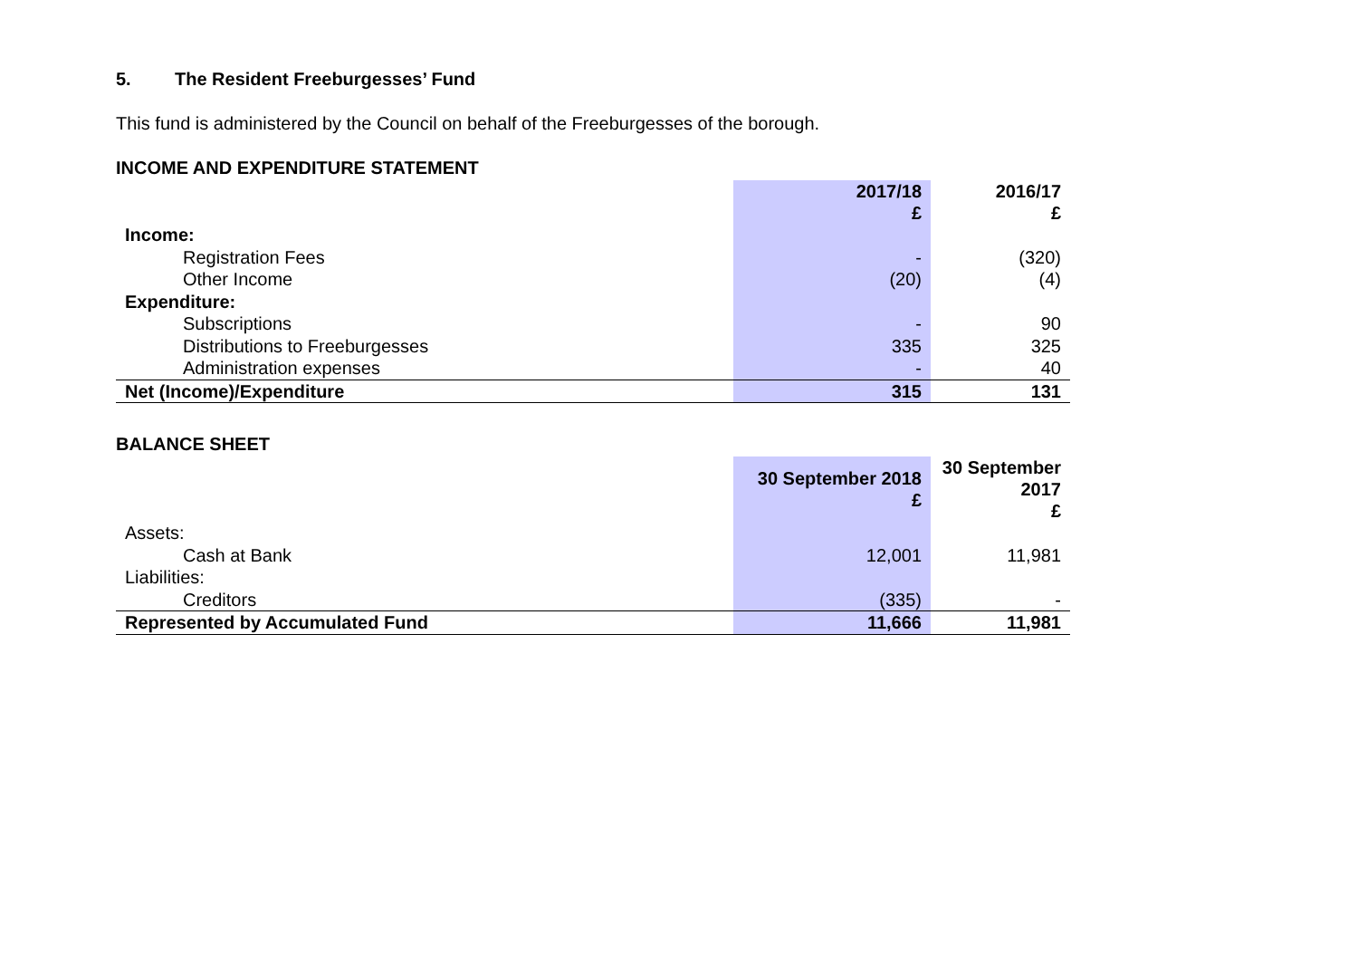5. The Resident Freeburgesses’ Fund
This fund is administered by the Council on behalf of the Freeburgesses of the borough.
INCOME AND EXPENDITURE STATEMENT
| | 2017/18 £ | 2016/17 £ |
| --- | --- | --- |
| Income: | | |
| Registration Fees | - | (320) |
| Other Income | (20) | (4) |
| Expenditure: | | |
| Subscriptions | - | 90 |
| Distributions to Freeburgesses | 335 | 325 |
| Administration expenses | - | 40 |
| Net (Income)/Expenditure | 315 | 131 |
BALANCE SHEET
| | 30 September 2018 £ | 30 September 2017 £ |
| --- | --- | --- |
| Assets: | | |
| Cash at Bank | 12,001 | 11,981 |
| Liabilities: | | |
| Creditors | (335) | - |
| Represented by Accumulated Fund | 11,666 | 11,981 |